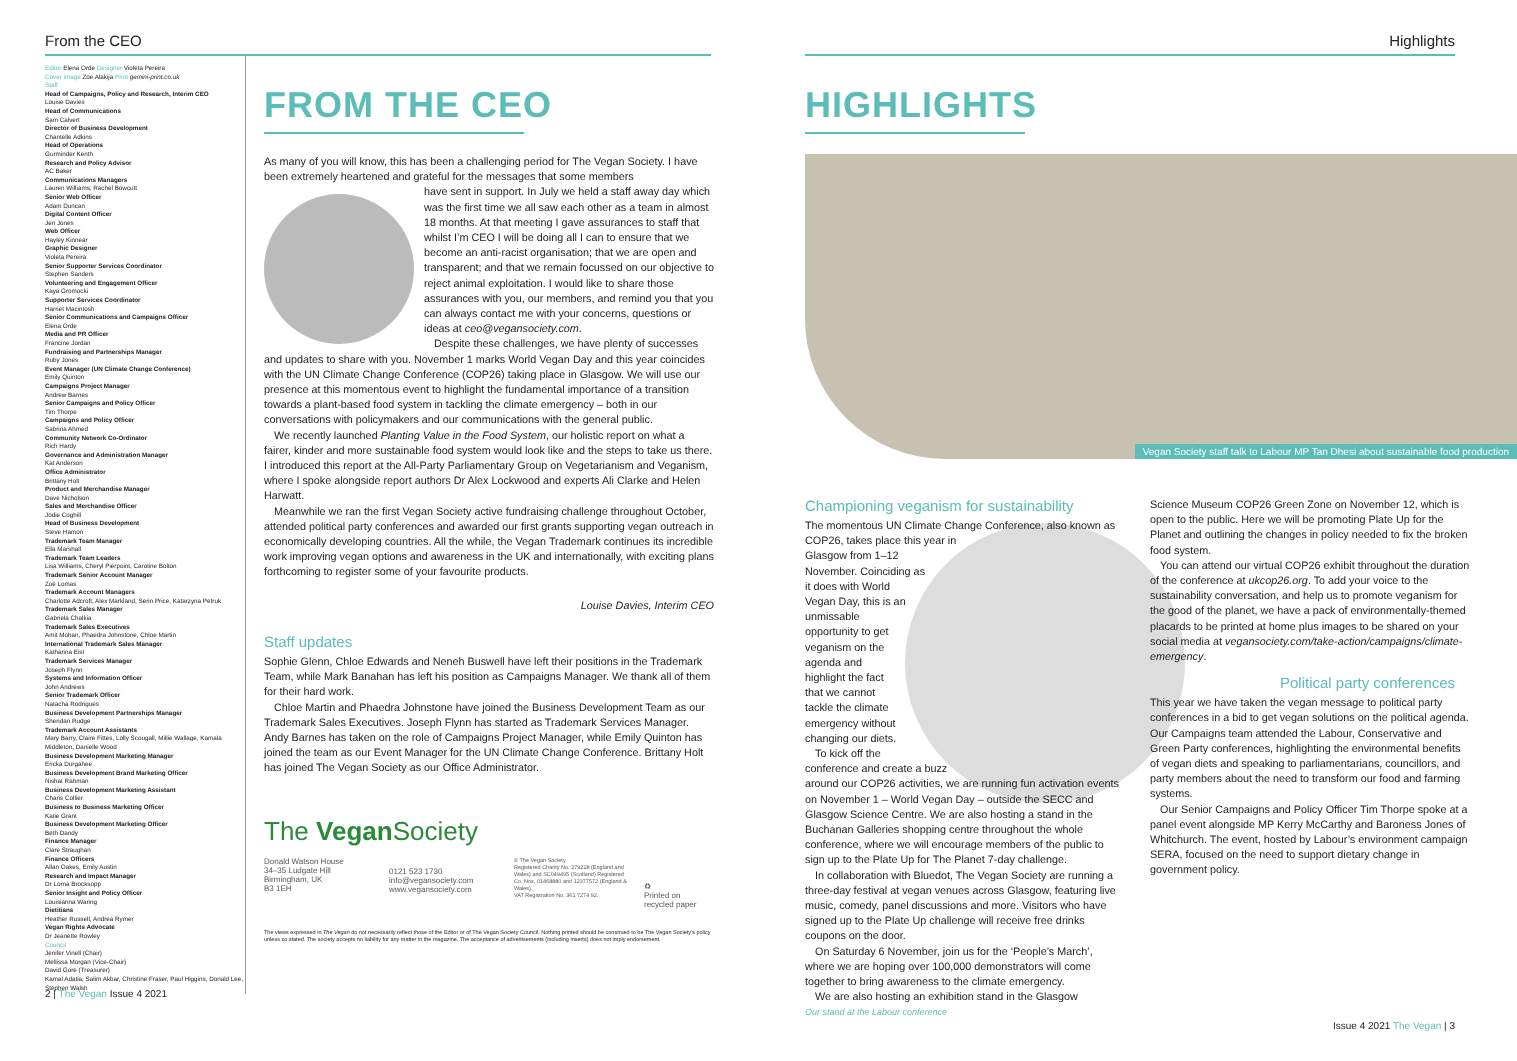From the CEO
Editor Elena Orde Designer Violeta Pereira
Cover image Zoe Alakija Print gemini-print.co.uk
Staff
Head of Campaigns, Policy and Research, Interim CEO
Louise Davies
Head of Communications
Sam Calvert
Director of Business Development
Chantelle Adkins
Head of Operations
Gurminder Kenth
Research and Policy Advisor
AC Baker
Communications Managers
Lauren Williams, Rachel Bowcutt
Senior Web Officer
Adam Duncan
Digital Content Officer
Jen Jones
Web Officer
Hayley Kinnear
Graphic Designer
Violeta Pereira
Senior Supporter Services Coordinator
Stephen Sanders
Volunteering and Engagement Officer
Kaya Gromocki
Supporter Services Coordinator
Harriet Macintosh
Senior Communications and Campaigns Officer
Elena Orde
Media and PR Officer
Francine Jordan
Fundraising and Partnerships Manager
Ruby Jones
Event Manager (UN Climate Change Conference)
Emily Quinton
Campaigns Project Manager
Andrew Barnes
Senior Campaigns and Policy Officer
Tim Thorpe
Campaigns and Policy Officer
Sabrina Ahmed
Community Network Co-Ordinator
Rich Hardy
Governance and Administration Manager
Kat Anderson
Office Administrator
Brittany Holt
Product and Merchandise Manager
Dave Nicholson
Sales and Merchandise Officer
Jodie Coghill
Head of Business Development
Steve Hamon
Trademark Team Manager
Ella Marshall
Trademark Team Leaders
Lisa Williams, Cheryl Pierpoint, Caroline Bolton
Trademark Senior Account Manager
Zoë Lomas
Trademark Account Managers
Charlotte Adcroft, Alex Markland, Serin Price, Katarzyna Petruk
Trademark Sales Manager
Gabriela Chalkia
Trademark Sales Executives
Amit Mohan, Phaedra Johnstone, Chloe Martin
International Trademark Sales Manager
Katharina Eist
Trademark Services Manager
Joseph Flynn
Systems and Information Officer
John Andrews
Senior Trademark Officer
Natacha Rodrigues
Business Development Partnerships Manager
Sheridan Rudge
Trademark Account Assistants
Mary Barry, Claire Fittes, Lolly Scougall, Millie Wallage, Kamala Middleton, Danielle Wood
Business Development Marketing Manager
Ericka Durgahee
Business Development Brand Marketing Officer
Nishat Rahman
Business Development Marketing Assistant
Charis Collier
Business to Business Marketing Officer
Katie Grant
Business Development Marketing Officer
Beth Dandy
Finance Manager
Clare Straughan
Finance Officers
Allan Oakes, Emily Austin
Research and Impact Manager
Dr Lorna Brocksopp
Senior Insight and Policy Officer
Louisianna Waring
Dietitians
Heather Russell, Andrea Rymer
Vegan Rights Advocate
Dr Jeanette Rowley
Council
Jenifer Vinell (Chair)
Mellissa Morgan (Vice-Chair)
David Gore (Treasurer)
Kamal Adatia, Salim Akbar, Christine Fraser, Paul Higgins, Donald Lee, Stephen Walsh
FROM THE CEO
As many of you will know, this has been a challenging period for The Vegan Society. I have been extremely heartened and grateful for the messages that some members
have sent in support. In July we held a staff away day which was the first time we all saw each other as a team in almost 18 months. At that meeting I gave assurances to staff that whilst I’m CEO I will be doing all I can to ensure that we become an anti-racist organisation; that we are open and transparent; and that we remain focussed on our objective to reject animal exploitation. I would like to share those assurances with you, our members, and remind you that you can always contact me with your concerns, questions or ideas at ceo@vegansociety.com.
Despite these challenges, we have plenty of successes and updates to share with you. November 1 marks World Vegan Day and this year coincides with the UN Climate Change Conference (COP26) taking place in Glasgow. We will use our presence at this momentous event to highlight the fundamental importance of a transition towards a plant-based food system in tackling the climate emergency – both in our conversations with policymakers and our communications with the general public.
We recently launched Planting Value in the Food System, our holistic report on what a fairer, kinder and more sustainable food system would look like and the steps to take us there. I introduced this report at the All-Party Parliamentary Group on Vegetarianism and Veganism, where I spoke alongside report authors Dr Alex Lockwood and experts Ali Clarke and Helen Harwatt.
Meanwhile we ran the first Vegan Society active fundraising challenge throughout October, attended political party conferences and awarded our first grants supporting vegan outreach in economically developing countries. All the while, the Vegan Trademark continues its incredible work improving vegan options and awareness in the UK and internationally, with exciting plans forthcoming to register some of your favourite products.
Louise Davies, Interim CEO
Staff updates
Sophie Glenn, Chloe Edwards and Neneh Buswell have left their positions in the Trademark Team, while Mark Banahan has left his position as Campaigns Manager. We thank all of them for their hard work.
Chloe Martin and Phaedra Johnstone have joined the Business Development Team as our Trademark Sales Executives. Joseph Flynn has started as Trademark Services Manager. Andy Barnes has taken on the role of Campaigns Project Manager, while Emily Quinton has joined the team as our Event Manager for the UN Climate Change Conference. Brittany Holt has joined The Vegan Society as our Office Administrator.
The Vegan Society
Donald Watson House
34–35 Ludgate Hill
Birmingham, UK
B3 1EH
0121 523 1730
info@vegansociety.com
www.vegansociety.com
© The Vegan Society
Registered Charity No. 279228 (England and Wales) and SC049495 (Scotland) Registered Co. Nos. 01468880 and 12377572 (England & Wales).
VAT Registration No. 361 7274 92.
♻
Printed on
recycled paper
The views expressed in The Vegan do not necessarily reflect those of the Editor or of The Vegan Society Council. Nothing printed should be construed to be The Vegan Society’s policy unless so stated. The society accepts no liability for any matter in the magazine. The acceptance of advertisements (including inserts) does not imply endorsement.
2 | The Vegan Issue 4 2021
Highlights
HIGHLIGHTS
Vegan Society staff talk to Labour MP Tan Dhesi about sustainable food production
Championing veganism for sustainability
The momentous UN Climate Change Conference, also known as COP26, takes place this year in Glasgow from 1–12 November. Coinciding as it does with World Vegan Day, this is an unmissable opportunity to get veganism on the agenda and highlight the fact that we cannot tackle the climate emergency without changing our diets.
To kick off the conference and create a buzz around our COP26 activities, we are running fun activation events on November 1 – World Vegan Day – outside the SECC and Glasgow Science Centre. We are also hosting a stand in the Buchanan Galleries shopping centre throughout the whole conference, where we will encourage members of the public to sign up to the Plate Up for The Planet 7-day challenge.
In collaboration with Bluedot, The Vegan Society are running a three-day festival at vegan venues across Glasgow, featuring live music, comedy, panel discussions and more. Visitors who have signed up to the Plate Up challenge will receive free drinks coupons on the door.
On Saturday 6 November, join us for the ‘People’s March’, where we are hoping over 100,000 demonstrators will come together to bring awareness to the climate emergency.
We are also hosting an exhibition stand in the Glasgow
Our stand at the Labour conference
Science Museum COP26 Green Zone on November 12, which is open to the public. Here we will be promoting Plate Up for the Planet and outlining the changes in policy needed to fix the broken food system.
You can attend our virtual COP26 exhibit throughout the duration of the conference at ukcop26.org. To add your voice to the sustainability conversation, and help us to promote veganism for the good of the planet, we have a pack of environmentally-themed placards to be printed at home plus images to be shared on your social media at vegansociety.com/take-action/campaigns/climate-emergency.
Political party conferences
This year we have taken the vegan message to political party conferences in a bid to get vegan solutions on the political agenda. Our Campaigns team attended the Labour, Conservative and Green Party conferences, highlighting the environmental benefits of vegan diets and speaking to parliamentarians, councillors, and party members about the need to transform our food and farming systems.
Our Senior Campaigns and Policy Officer Tim Thorpe spoke at a panel event alongside MP Kerry McCarthy and Baroness Jones of Whitchurch. The event, hosted by Labour’s environment campaign SERA, focused on the need to support dietary change in government policy.
Issue 4 2021 The Vegan | 3